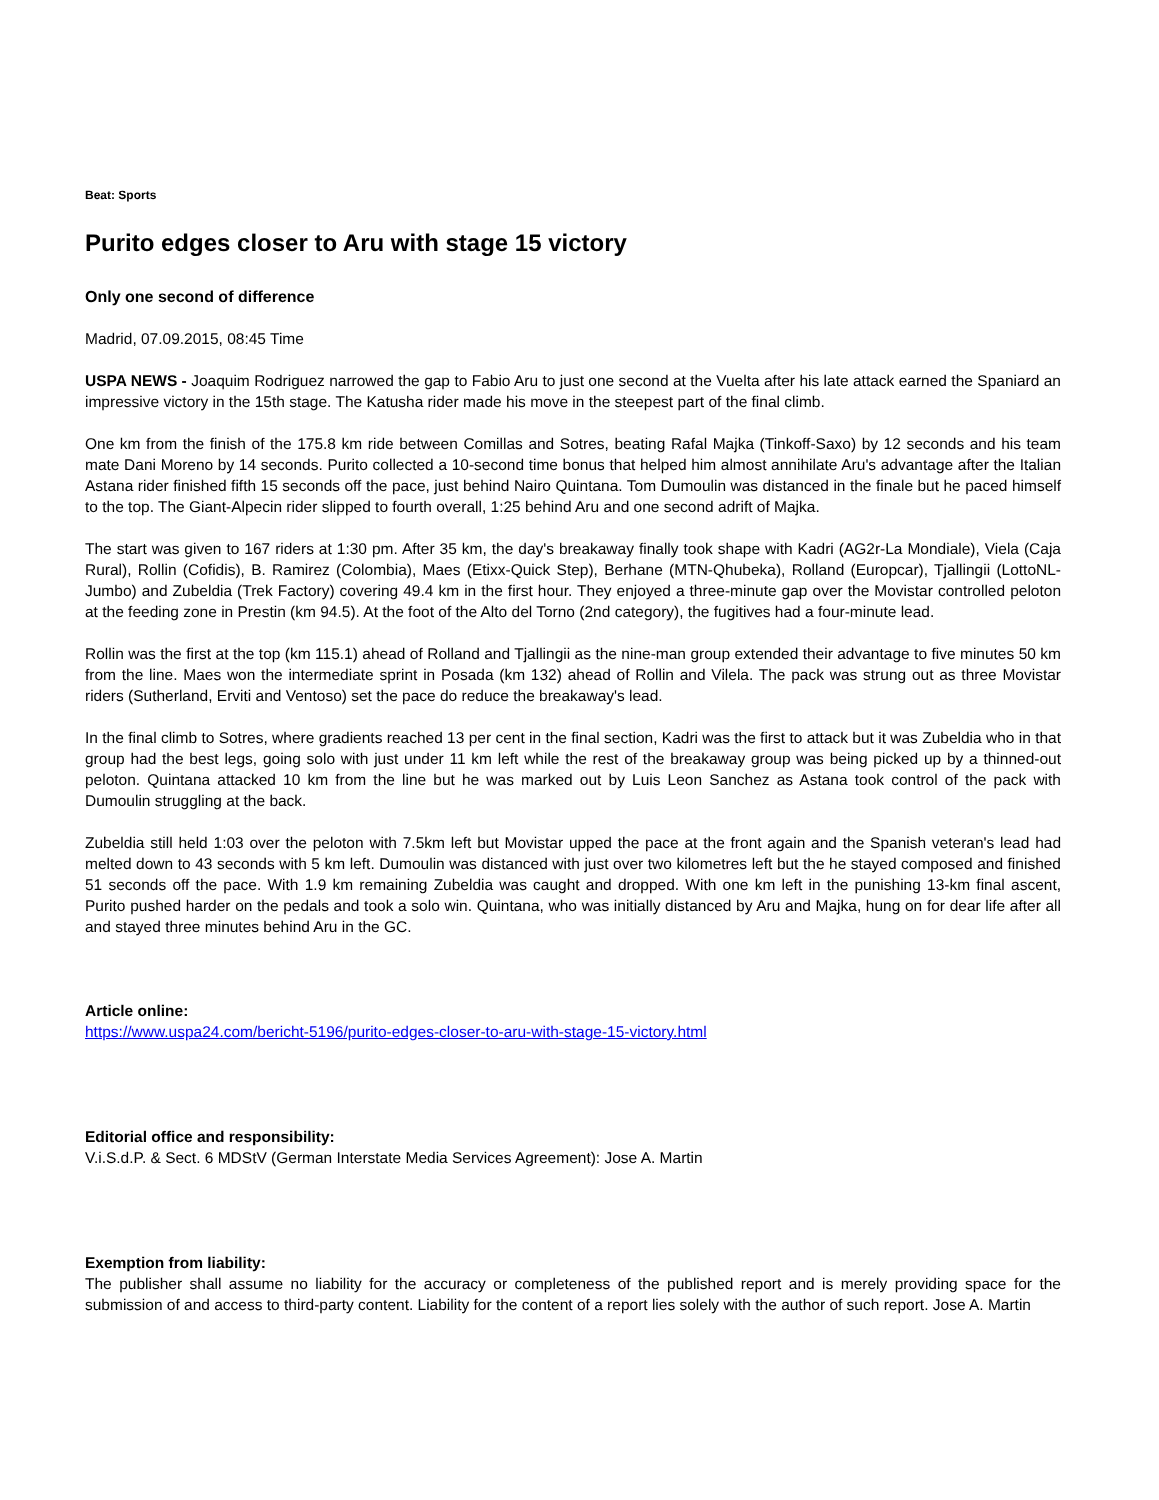Beat: Sports
Purito edges closer to Aru with stage 15 victory
Only one second of difference
Madrid, 07.09.2015, 08:45 Time
USPA NEWS - Joaquim Rodriguez narrowed the gap to Fabio Aru to just one second at the Vuelta after his late attack earned the Spaniard an impressive victory in the 15th stage. The Katusha rider made his move in the steepest part of the final climb.
One km from the finish of the 175.8 km ride between Comillas and Sotres, beating Rafal Majka (Tinkoff-Saxo) by 12 seconds and his team mate Dani Moreno by 14 seconds. Purito collected a 10-second time bonus that helped him almost annihilate Aru's advantage after the Italian Astana rider finished fifth 15 seconds off the pace, just behind Nairo Quintana. Tom Dumoulin was distanced in the finale but he paced himself to the top. The Giant-Alpecin rider slipped to fourth overall, 1:25 behind Aru and one second adrift of Majka.
The start was given to 167 riders at 1:30 pm. After 35 km, the day's breakaway finally took shape with Kadri (AG2r-La Mondiale), Viela (Caja Rural), Rollin (Cofidis), B. Ramirez (Colombia), Maes (Etixx-Quick Step), Berhane (MTN-Qhubeka), Rolland (Europcar), Tjallingii (LottoNL-Jumbo) and Zubeldia (Trek Factory) covering 49.4 km in the first hour. They enjoyed a three-minute gap over the Movistar controlled peloton at the feeding zone in Prestin (km 94.5). At the foot of the Alto del Torno (2nd category), the fugitives had a four-minute lead.
Rollin was the first at the top (km 115.1) ahead of Rolland and Tjallingii as the nine-man group extended their advantage to five minutes 50 km from the line. Maes won the intermediate sprint in Posada (km 132) ahead of Rollin and Vilela. The pack was strung out as three Movistar riders (Sutherland, Erviti and Ventoso) set the pace do reduce the breakaway's lead.
In the final climb to Sotres, where gradients reached 13 per cent in the final section, Kadri was the first to attack but it was Zubeldia who in that group had the best legs, going solo with just under 11 km left while the rest of the breakaway group was being picked up by a thinned-out peloton. Quintana attacked 10 km from the line but he was marked out by Luis Leon Sanchez as Astana took control of the pack with Dumoulin struggling at the back.
Zubeldia still held 1:03 over the peloton with 7.5km left but Movistar upped the pace at the front again and the Spanish veteran's lead had melted down to 43 seconds with 5 km left. Dumoulin was distanced with just over two kilometres left but the he stayed composed and finished 51 seconds off the pace. With 1.9 km remaining Zubeldia was caught and dropped. With one km left in the punishing 13-km final ascent, Purito pushed harder on the pedals and took a solo win. Quintana, who was initially distanced by Aru and Majka, hung on for dear life after all and stayed three minutes behind Aru in the GC.
Article online:
https://www.uspa24.com/bericht-5196/purito-edges-closer-to-aru-with-stage-15-victory.html
Editorial office and responsibility:
V.i.S.d.P. & Sect. 6 MDStV (German Interstate Media Services Agreement): Jose A. Martin
Exemption from liability:
The publisher shall assume no liability for the accuracy or completeness of the published report and is merely providing space for the submission of and access to third-party content. Liability for the content of a report lies solely with the author of such report. Jose A. Martin